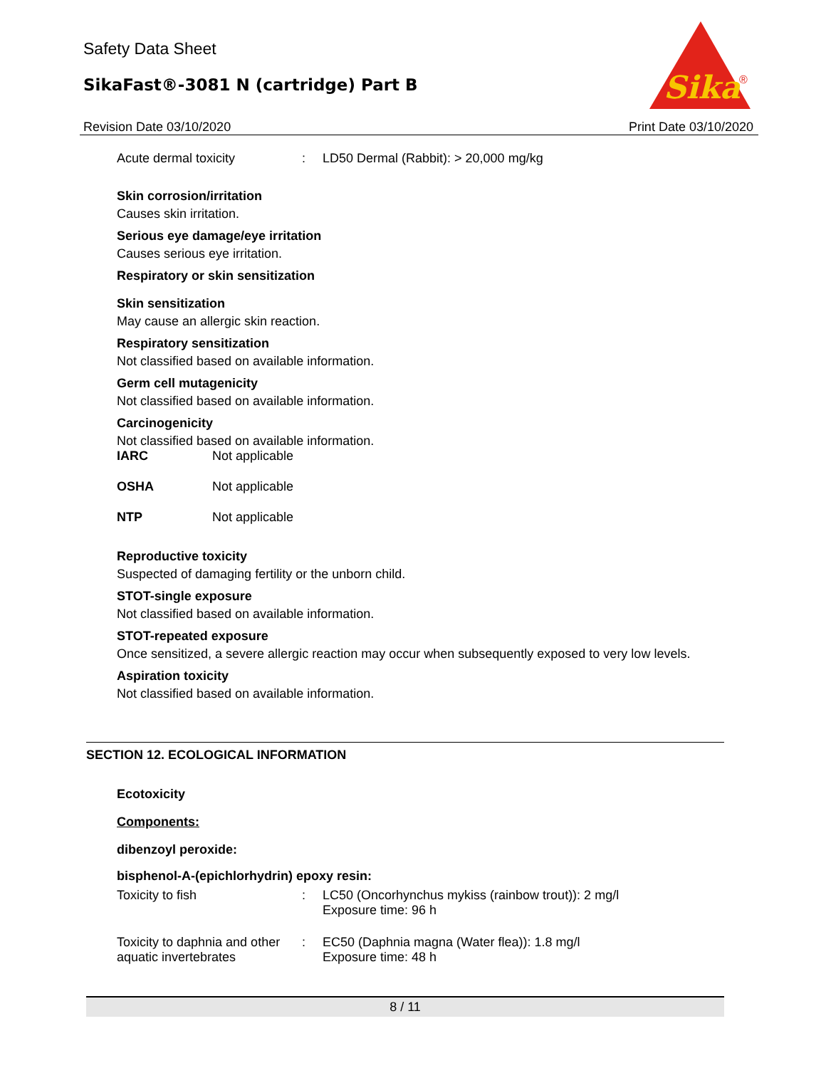Safety Data Sheet
SikaFast®-3081 N (cartridge) Part B
Sika
®
Revision Date 03/10/2020 Print Date 03/10/2020
| Acute dermal toxicity | : | LD50 Dermal (Rabbit): > 20,000 mg/kg |
Skin corrosion/irritation
Causes skin irritation.
Serious eye damage/eye irritation
Causes serious eye irritation.
Respiratory or skin sensitization
Skin sensitization
May cause an allergic skin reaction.
Respiratory sensitization
Not classified based on available information.
Germ cell mutagenicity
Not classified based on available information.
Carcinogenicity
Not classified based on available information.
| IARC | Not applicable |
| OSHA | Not applicable |
| NTP | Not applicable |
Reproductive toxicity
Suspected of damaging fertility or the unborn child.
STOT-single exposure
Not classified based on available information.
STOT-repeated exposure
Once sensitized, a severe allergic reaction may occur when subsequently exposed to very low levels.
Aspiration toxicity
Not classified based on available information.
SECTION 12. ECOLOGICAL INFORMATION
Ecotoxicity
Components:
dibenzoyl peroxide:
bisphenol-A-(epichlorhydrin) epoxy resin:
| Toxicity to fish | : | LC50 (Oncorhynchus mykiss (rainbow trout)): 2 mg/l Exposure time: 96 h |
| Toxicity to daphnia and other aquatic invertebrates | : | EC50 (Daphnia magna (Water flea)): 1.8 mg/l Exposure time: 48 h |
8 / 11